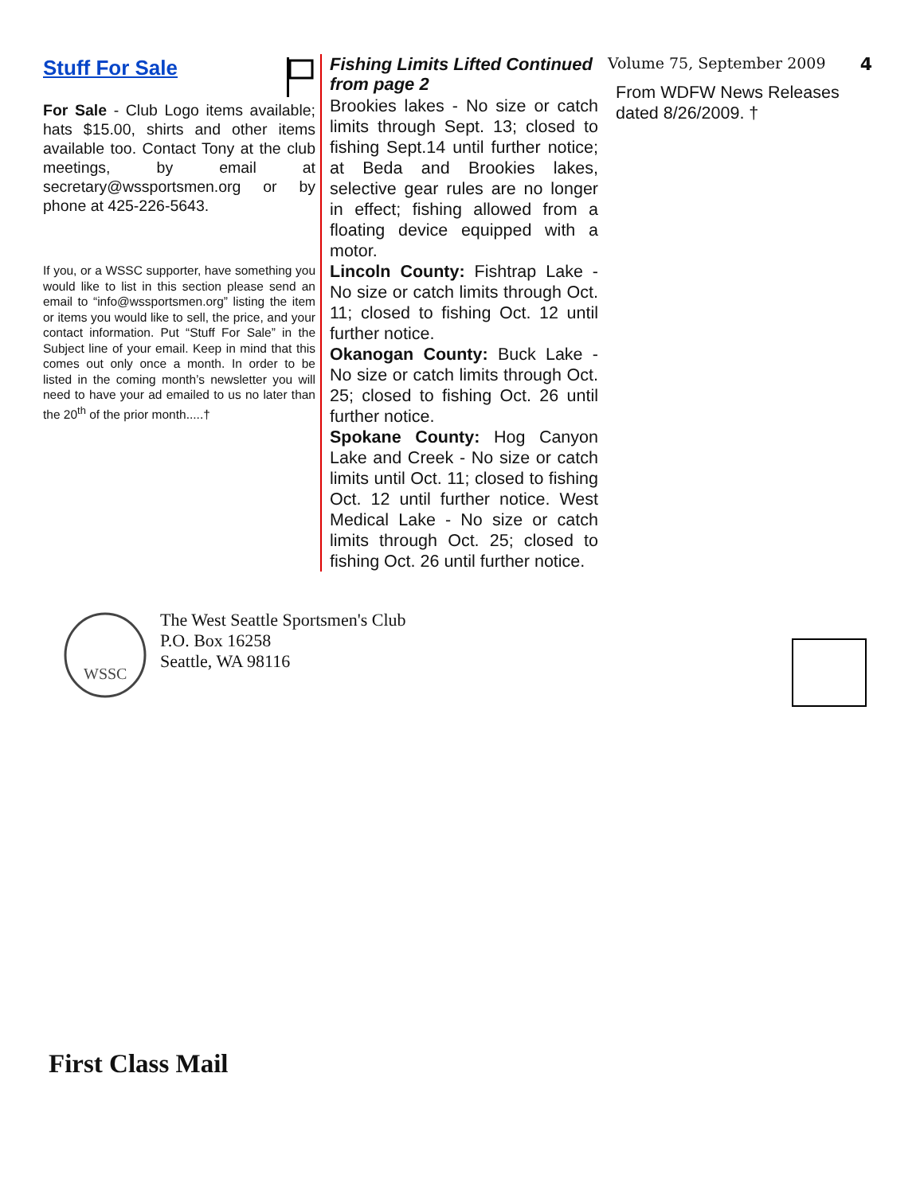Stuff For Sale
For Sale - Club Logo items available; hats $15.00, shirts and other items available too. Contact Tony at the club meetings, by email at secretary@wssportsmen.org or by phone at 425-226-5643.
If you, or a WSSC supporter, have something you would like to list in this section please send an email to “info@wssportsmen.org” listing the item or items you would like to sell, the price, and your contact information. Put “Stuff For Sale” in the Subject line of your email. Keep in mind that this comes out only once a month. In order to be listed in the coming month’s newsletter you will need to have your ad emailed to us no later than the 20<sup>th</sup> of the prior month.....†
Fishing Limits Lifted Continued from page 2
Brookies lakes - No size or catch limits through Sept. 13; closed to fishing Sept.14 until further notice; at Beda and Brookies lakes, selective gear rules are no longer in effect; fishing allowed from a floating device equipped with a motor.
Lincoln County: Fishtrap Lake - No size or catch limits through Oct. 11; closed to fishing Oct. 12 until further notice.
Okanogan County: Buck Lake - No size or catch limits through Oct. 25; closed to fishing Oct. 26 until further notice.
Spokane County: Hog Canyon Lake and Creek - No size or catch limits until Oct. 11; closed to fishing Oct. 12 until further notice. West Medical Lake - No size or catch limits through Oct. 25; closed to fishing Oct. 26 until further notice.
Volume 75, September 2009 4
From WDFW News Releases dated 8/26/2009. †
WSSC
The West Seattle Sportsmen's Club
P.O. Box 16258
Seattle, WA 98116
First Class Mail